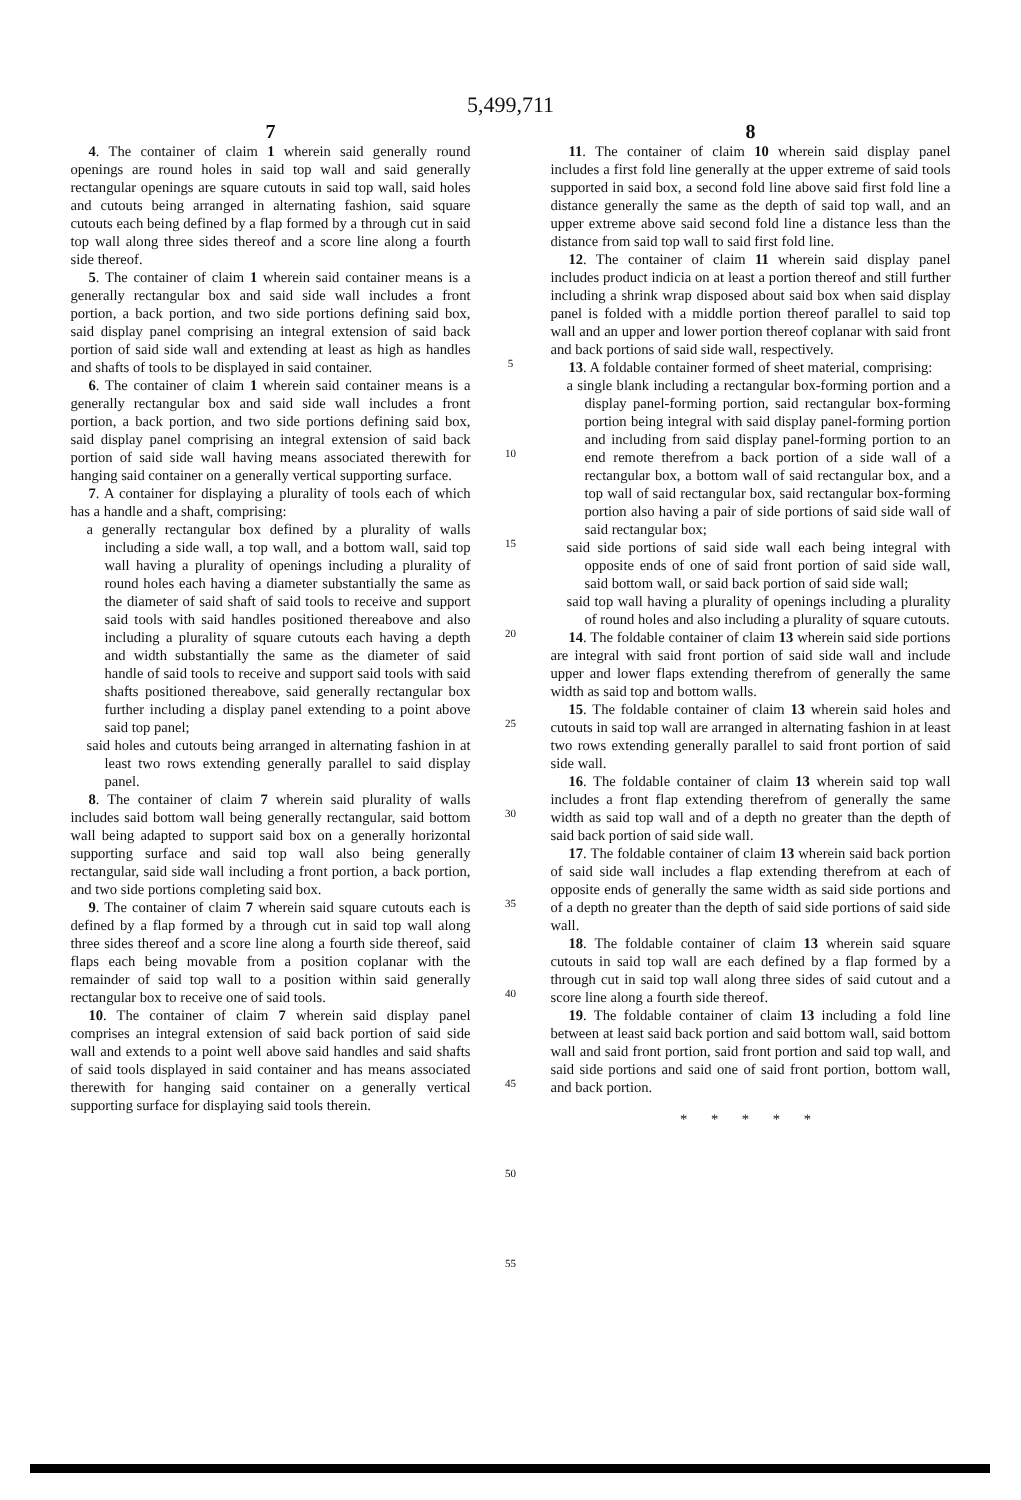5,499,711
7
4. The container of claim 1 wherein said generally round openings are round holes in said top wall and said generally rectangular openings are square cutouts in said top wall, said holes and cutouts being arranged in alternating fashion, said square cutouts each being defined by a flap formed by a through cut in said top wall along three sides thereof and a score line along a fourth side thereof.
5. The container of claim 1 wherein said container means is a generally rectangular box and said side wall includes a front portion, a back portion, and two side portions defining said box, said display panel comprising an integral extension of said back portion of said side wall and extending at least as high as handles and shafts of tools to be displayed in said container.
6. The container of claim 1 wherein said container means is a generally rectangular box and said side wall includes a front portion, a back portion, and two side portions defining said box, said display panel comprising an integral extension of said back portion of said side wall having means associated therewith for hanging said container on a generally vertical supporting surface.
7. A container for displaying a plurality of tools each of which has a handle and a shaft, comprising:
a generally rectangular box defined by a plurality of walls including a side wall, a top wall, and a bottom wall, said top wall having a plurality of openings including a plurality of round holes each having a diameter substantially the same as the diameter of said shaft of said tools to receive and support said tools with said handles positioned thereabove and also including a plurality of square cutouts each having a depth and width substantially the same as the diameter of said handle of said tools to receive and support said tools with said shafts positioned thereabove, said generally rectangular box further including a display panel extending to a point above said top panel;
said holes and cutouts being arranged in alternating fashion in at least two rows extending generally parallel to said display panel.
8. The container of claim 7 wherein said plurality of walls includes said bottom wall being generally rectangular, said bottom wall being adapted to support said box on a generally horizontal supporting surface and said top wall also being generally rectangular, said side wall including a front portion, a back portion, and two side portions completing said box.
9. The container of claim 7 wherein said square cutouts each is defined by a flap formed by a through cut in said top wall along three sides thereof and a score line along a fourth side thereof, said flaps each being movable from a position coplanar with the remainder of said top wall to a position within said generally rectangular box to receive one of said tools.
10. The container of claim 7 wherein said display panel comprises an integral extension of said back portion of said side wall and extends to a point well above said handles and said shafts of said tools displayed in said container and has means associated therewith for hanging said container on a generally vertical supporting surface for displaying said tools therein.
5
10
15
20
25
30
35
40
45
50
55
8
11. The container of claim 10 wherein said display panel includes a first fold line generally at the upper extreme of said tools supported in said box, a second fold line above said first fold line a distance generally the same as the depth of said top wall, and an upper extreme above said second fold line a distance less than the distance from said top wall to said first fold line.
12. The container of claim 11 wherein said display panel includes product indicia on at least a portion thereof and still further including a shrink wrap disposed about said box when said display panel is folded with a middle portion thereof parallel to said top wall and an upper and lower portion thereof coplanar with said front and back portions of said side wall, respectively.
13. A foldable container formed of sheet material, comprising:
a single blank including a rectangular box-forming portion and a display panel-forming portion, said rectangular box-forming portion being integral with said display panel-forming portion and including from said display panel-forming portion to an end remote therefrom a back portion of a side wall of a rectangular box, a bottom wall of said rectangular box, and a top wall of said rectangular box, said rectangular box-forming portion also having a pair of side portions of said side wall of said rectangular box;
said side portions of said side wall each being integral with opposite ends of one of said front portion of said side wall, said bottom wall, or said back portion of said side wall;
said top wall having a plurality of openings including a plurality of round holes and also including a plurality of square cutouts.
14. The foldable container of claim 13 wherein said side portions are integral with said front portion of said side wall and include upper and lower flaps extending therefrom of generally the same width as said top and bottom walls.
15. The foldable container of claim 13 wherein said holes and cutouts in said top wall are arranged in alternating fashion in at least two rows extending generally parallel to said front portion of said side wall.
16. The foldable container of claim 13 wherein said top wall includes a front flap extending therefrom of generally the same width as said top wall and of a depth no greater than the depth of said back portion of said side wall.
17. The foldable container of claim 13 wherein said back portion of said side wall includes a flap extending therefrom at each of opposite ends of generally the same width as said side portions and of a depth no greater than the depth of said side portions of said side wall.
18. The foldable container of claim 13 wherein said square cutouts in said top wall are each defined by a flap formed by a through cut in said top wall along three sides of said cutout and a score line along a fourth side thereof.
19. The foldable container of claim 13 including a fold line between at least said back portion and said bottom wall, said bottom wall and said front portion, said front portion and said top wall, and said side portions and said one of said front portion, bottom wall, and back portion.
* * * * *